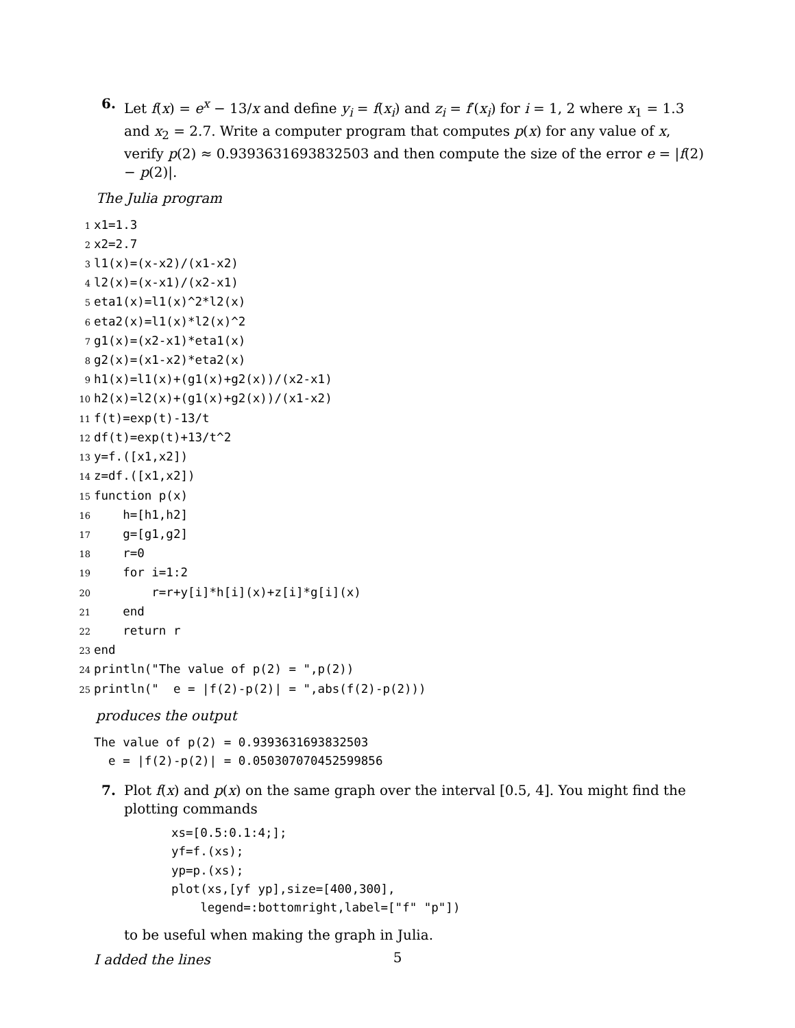6. Let f(x) = e<sup>x</sup> − 13/x and define y<sub>i</sub> = f(x<sub>i</sub>) and z<sub>i</sub> = f′(x<sub>i</sub>) for i = 1, 2 where x<sub>1</sub> = 1.3 and x<sub>2</sub> = 2.7. Write a computer program that computes p(x) for any value of x, verify p(2) ≈ 0.9393631693832503 and then compute the size of the error e = |f(2) − p(2)|.
The Julia program
1x1=1.3
2x2=2.7
3l1(x)=(x-x2)/(x1-x2)
4l2(x)=(x-x1)/(x2-x1)
5eta1(x)=l1(x)^2*l2(x)
6eta2(x)=l1(x)*l2(x)^2
7g1(x)=(x2-x1)*eta1(x)
8g2(x)=(x1-x2)*eta2(x)
9h1(x)=l1(x)+(g1(x)+g2(x))/(x2-x1)
10h2(x)=l2(x)+(g1(x)+g2(x))/(x1-x2)
11f(t)=exp(t)-13/t
12df(t)=exp(t)+13/t^2
13y=f.([x1,x2])
14z=df.([x1,x2])
15function p(x)
16    h=[h1,h2]
17    g=[g1,g2]
18    r=0
19    for i=1:2
20        r=r+y[i]*h[i](x)+z[i]*g[i](x)
21    end
22    return r
23end
24println("The value of p(2) = ",p(2))
25println("  e = |f(2)-p(2)| = ",abs(f(2)-p(2)))
produces the output
The value of p(2) = 0.9393631693832503
  e = |f(2)-p(2)| = 0.050307070452599856
7. Plot f(x) and p(x) on the same graph over the interval [0.5, 4]. You might find the plotting commands
xs=[0.5:0.1:4;];
yf=f.(xs);
yp=p.(xs);
plot(xs,[yf yp],size=[400,300],
    legend=:bottomright,label=["f" "p"])
to be useful when making the graph in Julia.
I added the lines
5